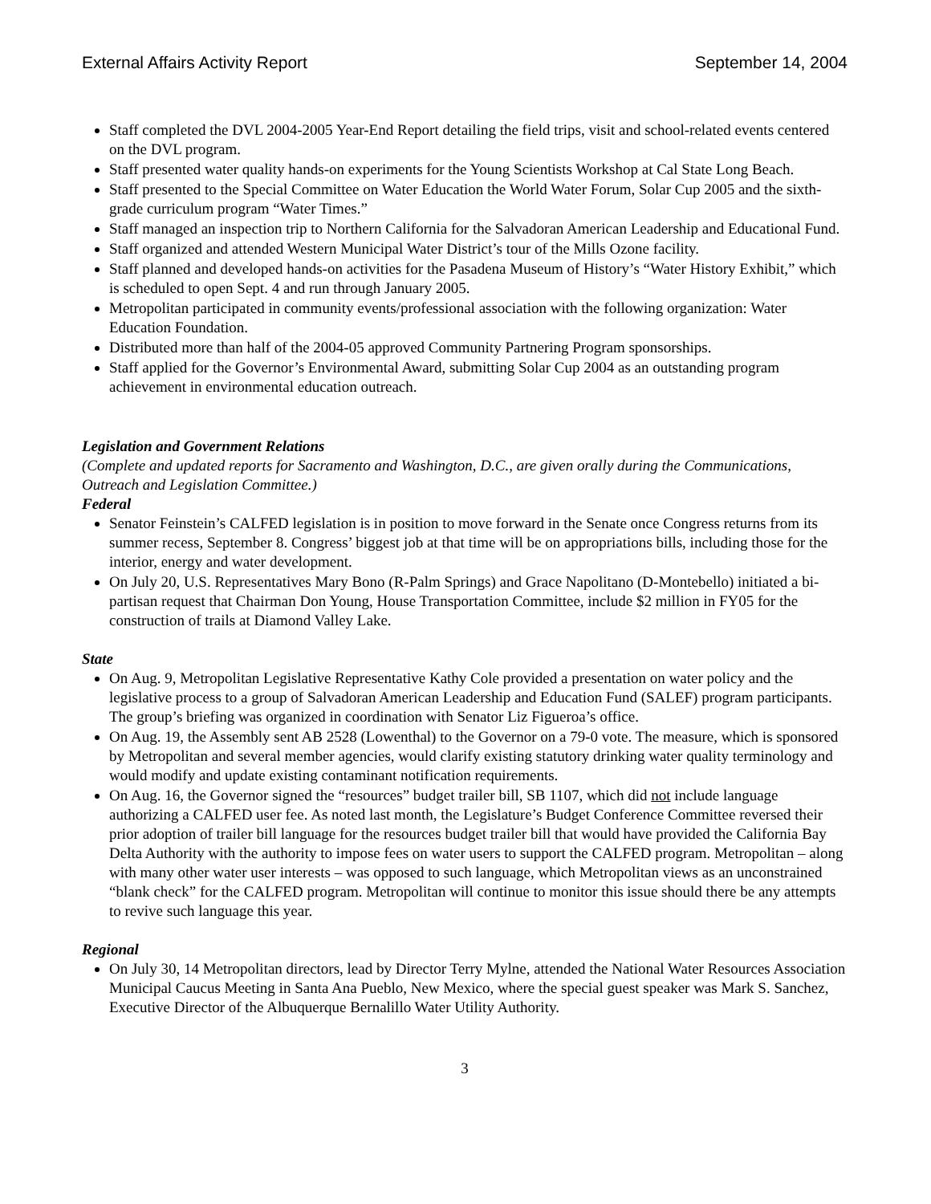External Affairs Activity Report September 14, 2004
Staff completed the DVL 2004-2005 Year-End Report detailing the field trips, visit and school-related events centered on the DVL program.
Staff presented water quality hands-on experiments for the Young Scientists Workshop at Cal State Long Beach.
Staff presented to the Special Committee on Water Education the World Water Forum, Solar Cup 2005 and the sixth-grade curriculum program “Water Times.”
Staff managed an inspection trip to Northern California for the Salvadoran American Leadership and Educational Fund.
Staff organized and attended Western Municipal Water District’s tour of the Mills Ozone facility.
Staff planned and developed hands-on activities for the Pasadena Museum of History’s “Water History Exhibit,” which is scheduled to open Sept. 4 and run through January 2005.
Metropolitan participated in community events/professional association with the following organization: Water Education Foundation.
Distributed more than half of the 2004-05 approved Community Partnering Program sponsorships.
Staff applied for the Governor’s Environmental Award, submitting Solar Cup 2004 as an outstanding program achievement in environmental education outreach.
Legislation and Government Relations
(Complete and updated reports for Sacramento and Washington, D.C., are given orally during the Communications, Outreach and Legislation Committee.)
Federal
Senator Feinstein’s CALFED legislation is in position to move forward in the Senate once Congress returns from its summer recess, September 8. Congress’ biggest job at that time will be on appropriations bills, including those for the interior, energy and water development.
On July 20, U.S. Representatives Mary Bono (R-Palm Springs) and Grace Napolitano (D-Montebello) initiated a bi-partisan request that Chairman Don Young, House Transportation Committee, include $2 million in FY05 for the construction of trails at Diamond Valley Lake.
State
On Aug. 9, Metropolitan Legislative Representative Kathy Cole provided a presentation on water policy and the legislative process to a group of Salvadoran American Leadership and Education Fund (SALEF) program participants. The group’s briefing was organized in coordination with Senator Liz Figueroa’s office.
On Aug. 19, the Assembly sent AB 2528 (Lowenthal) to the Governor on a 79-0 vote. The measure, which is sponsored by Metropolitan and several member agencies, would clarify existing statutory drinking water quality terminology and would modify and update existing contaminant notification requirements.
On Aug. 16, the Governor signed the “resources” budget trailer bill, SB 1107, which did not include language authorizing a CALFED user fee. As noted last month, the Legislature’s Budget Conference Committee reversed their prior adoption of trailer bill language for the resources budget trailer bill that would have provided the California Bay Delta Authority with the authority to impose fees on water users to support the CALFED program. Metropolitan – along with many other water user interests – was opposed to such language, which Metropolitan views as an unconstrained “blank check” for the CALFED program. Metropolitan will continue to monitor this issue should there be any attempts to revive such language this year.
Regional
On July 30, 14 Metropolitan directors, lead by Director Terry Mylne, attended the National Water Resources Association Municipal Caucus Meeting in Santa Ana Pueblo, New Mexico, where the special guest speaker was Mark S. Sanchez, Executive Director of the Albuquerque Bernalillo Water Utility Authority.
3